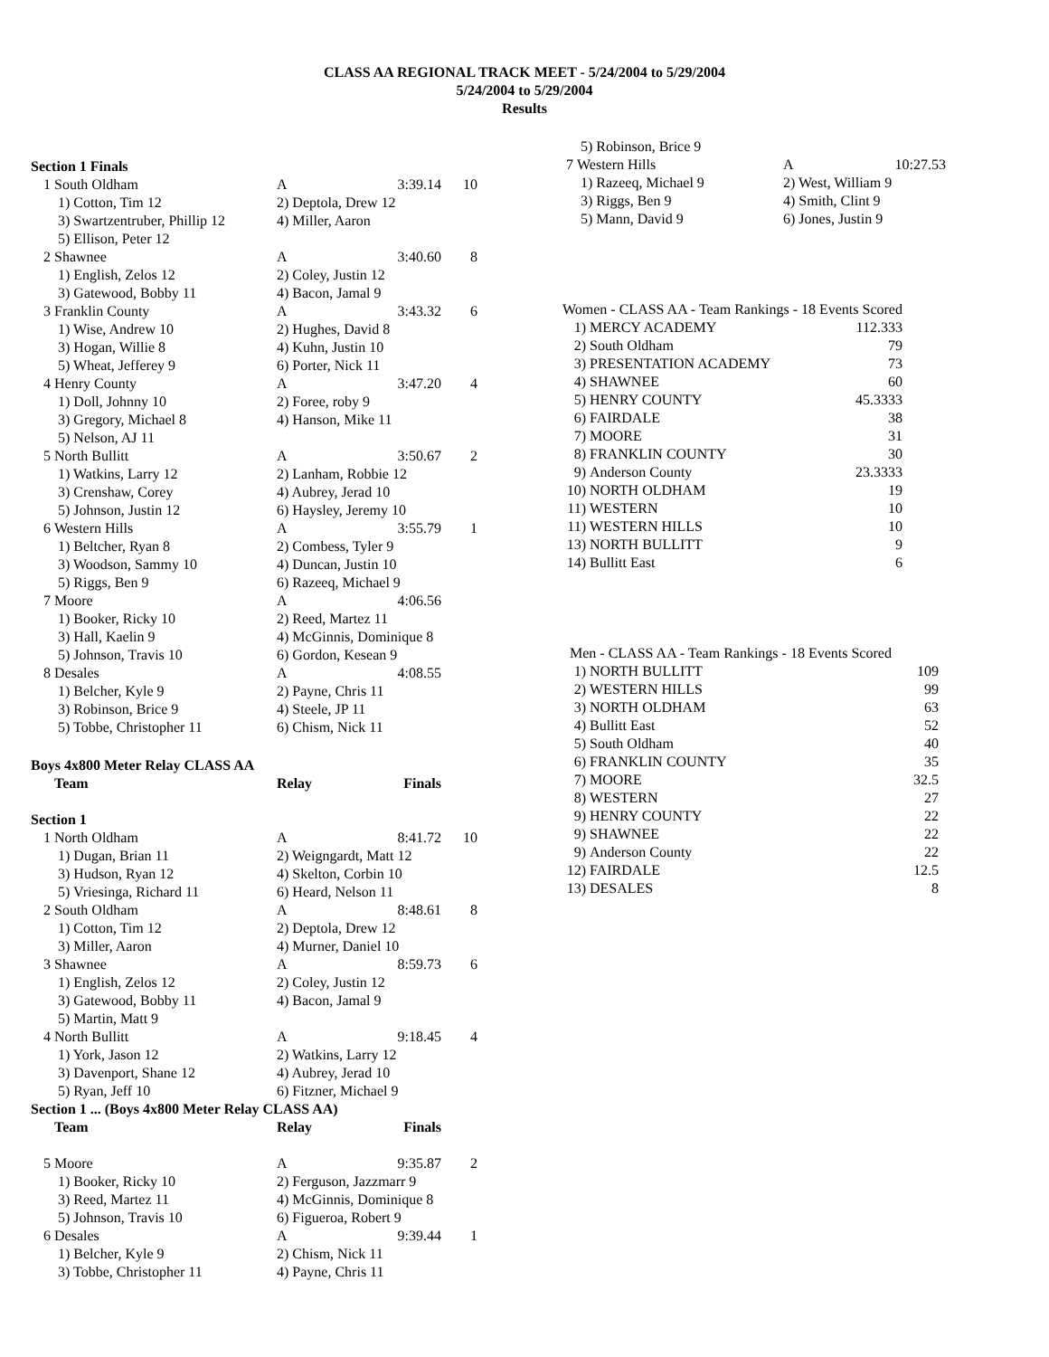CLASS AA REGIONAL TRACK MEET - 5/24/2004 to 5/29/2004
5/24/2004 to 5/29/2004
Results
Section 1 Finals
| 1 | South Oldham | A | 3:39.14 | 10 |
| | 1) Cotton, Tim 12 | 2) Deptola, Drew 12 | | |
| | 3) Swartzentruber, Phillip 12 | 4) Miller, Aaron | | |
| | 5) Ellison, Peter 12 | | | |
| 2 | Shawnee | A | 3:40.60 | 8 |
| | 1) English, Zelos 12 | 2) Coley, Justin 12 | | |
| | 3) Gatewood, Bobby 11 | 4) Bacon, Jamal 9 | | |
| 3 | Franklin County | A | 3:43.32 | 6 |
| | 1) Wise, Andrew 10 | 2) Hughes, David 8 | | |
| | 3) Hogan, Willie 8 | 4) Kuhn, Justin 10 | | |
| | 5) Wheat, Jefferey 9 | 6) Porter, Nick 11 | | |
| 4 | Henry County | A | 3:47.20 | 4 |
| | 1) Doll, Johnny 10 | 2) Foree, roby 9 | | |
| | 3) Gregory, Michael 8 | 4) Hanson, Mike 11 | | |
| | 5) Nelson, AJ 11 | | | |
| 5 | North Bullitt | A | 3:50.67 | 2 |
| | 1) Watkins, Larry 12 | 2) Lanham, Robbie 12 | | |
| | 3) Crenshaw, Corey | 4) Aubrey, Jerad 10 | | |
| | 5) Johnson, Justin 12 | 6) Haysley, Jeremy 10 | | |
| 6 | Western Hills | A | 3:55.79 | 1 |
| | 1) Beltcher, Ryan 8 | 2) Combess, Tyler 9 | | |
| | 3) Woodson, Sammy 10 | 4) Duncan, Justin 10 | | |
| | 5) Riggs, Ben 9 | 6) Razeeq, Michael 9 | | |
| 7 | Moore | A | 4:06.56 | |
| | 1) Booker, Ricky 10 | 2) Reed, Martez 11 | | |
| | 3) Hall, Kaelin 9 | 4) McGinnis, Dominique 8 | | |
| | 5) Johnson, Travis 10 | 6) Gordon, Kesean 9 | | |
| 8 | Desales | A | 4:08.55 | |
| | 1) Belcher, Kyle 9 | 2) Payne, Chris 11 | | |
| | 3) Robinson, Brice 9 | 4) Steele, JP 11 | | |
| | 5) Tobbe, Christopher 11 | 6) Chism, Nick 11 | | |
Boys 4x800 Meter Relay CLASS AA
| | Team | Relay | Finals | |
| --- | --- | --- | --- | --- |
| Section 1 | | | | |
| 1 | North Oldham | A | 8:41.72 | 10 |
| | 1) Dugan, Brian 11 | 2) Weigngardt, Matt 12 | | |
| | 3) Hudson, Ryan 12 | 4) Skelton, Corbin 10 | | |
| | 5) Vriesinga, Richard 11 | 6) Heard, Nelson 11 | | |
| 2 | South Oldham | A | 8:48.61 | 8 |
| | 1) Cotton, Tim 12 | 2) Deptola, Drew 12 | | |
| | 3) Miller, Aaron | 4) Murner, Daniel 10 | | |
| 3 | Shawnee | A | 8:59.73 | 6 |
| | 1) English, Zelos 12 | 2) Coley, Justin 12 | | |
| | 3) Gatewood, Bobby 11 | 4) Bacon, Jamal 9 | | |
| | 5) Martin, Matt 9 | | | |
| 4 | North Bullitt | A | 9:18.45 | 4 |
| | 1) York, Jason 12 | 2) Watkins, Larry 12 | | |
| | 3) Davenport, Shane 12 | 4) Aubrey, Jerad 10 | | |
| | 5) Ryan, Jeff 10 | 6) Fitzner, Michael 9 | | |
| Section 1 ... (Boys 4x800 Meter Relay CLASS AA) | | | | |
| | Team | Relay | Finals | |
| 5 | Moore | A | 9:35.87 | 2 |
| | 1) Booker, Ricky 10 | 2) Ferguson, Jazzmarr 9 | | |
| | 3) Reed, Martez 11 | 4) McGinnis, Dominique 8 | | |
| | 5) Johnson, Travis 10 | 6) Figueroa, Robert 9 | | |
| 6 | Desales | A | 9:39.44 | 1 |
| | 1) Belcher, Kyle 9 | 2) Chism, Nick 11 | | |
| | 3) Tobbe, Christopher 11 | 4) Payne, Chris 11 | | |
| | 5) Robinson, Brice 9 | | |
| 7 | Western Hills | A | 10:27.53 |
| | 1) Razeeq, Michael 9 | 2) West, William 9 | |
| | 3) Riggs, Ben 9 | 4) Smith, Clint 9 | |
| | 5) Mann, David 9 | 6) Jones, Justin 9 | |
| Women - CLASS AA - Team Rankings - 18 Events Scored | | |
| 1) | MERCY ACADEMY | 112.333 |
| 2) | South Oldham | 79 |
| 3) | PRESENTATION ACADEMY | 73 |
| 4) | SHAWNEE | 60 |
| 5) | HENRY COUNTY | 45.3333 |
| 6) | FAIRDALE | 38 |
| 7) | MOORE | 31 |
| 8) | FRANKLIN COUNTY | 30 |
| 9) | Anderson County | 23.3333 |
| 10) | NORTH OLDHAM | 19 |
| 11) | WESTERN | 10 |
| 11) | WESTERN HILLS | 10 |
| 13) | NORTH BULLITT | 9 |
| 14) | Bullitt East | 6 |
| Men - CLASS AA - Team Rankings - 18 Events Scored | | |
| 1) | NORTH BULLITT | 109 |
| 2) | WESTERN HILLS | 99 |
| 3) | NORTH OLDHAM | 63 |
| 4) | Bullitt East | 52 |
| 5) | South Oldham | 40 |
| 6) | FRANKLIN COUNTY | 35 |
| 7) | MOORE | 32.5 |
| 8) | WESTERN | 27 |
| 9) | HENRY COUNTY | 22 |
| 9) | SHAWNEE | 22 |
| 9) | Anderson County | 22 |
| 12) | FAIRDALE | 12.5 |
| 13) | DESALES | 8 |